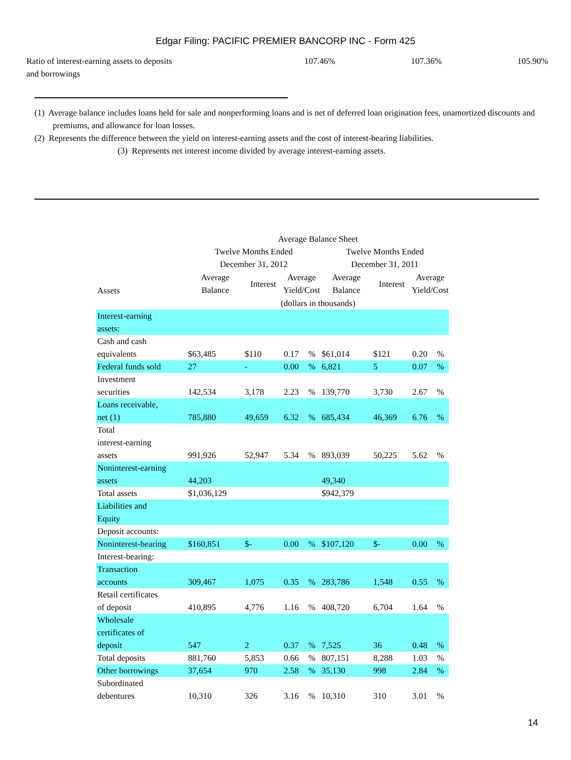Edgar Filing: PACIFIC PREMIER BANCORP INC - Form 425
Ratio of interest-earning assets to deposits
and borrowings
107.46% 107.36% 105.90%
(1) Average balance includes loans held for sale and nonperforming loans and is net of deferred loan origination fees, unamortized discounts and premiums, and allowance for loan losses.
(2) Represents the difference between the yield on interest-earning assets and the cost of interest-bearing liabilities.
(3) Represents net interest income divided by average interest-earning assets.
| | Average Balance Sheet | | | | | | | |
| | Twelve Months Ended December 31, 2012 | | | | Twelve Months Ended December 31, 2011 | | | |
| Assets | Average Balance | Interest | Average Yield/Cost | | Average Balance | Interest | Average Yield/Cost | |
| | (dollars in thousands) | | | | | | | |
| Interest-earning assets: | | | | | | | | |
| Cash and cash equivalents | $63,485 | $110 | 0.17 | % | $61,014 | $121 | 0.20 | % |
| Federal funds sold | 27 | - | 0.00 | % | 6,821 | 5 | 0.07 | % |
| Investment securities | 142,534 | 3,178 | 2.23 | % | 139,770 | 3,730 | 2.67 | % |
| Loans receivable, net (1) | 785,880 | 49,659 | 6.32 | % | 685,434 | 46,369 | 6.76 | % |
| Total interest-earning assets | 991,926 | 52,947 | 5.34 | % | 893,039 | 50,225 | 5.62 | % |
| Noninterest-earning assets | 44,203 | | | | 49,340 | | | |
| Total assets | $1,036,129 | | | | $942,379 | | | |
| Liabilities and Equity | | | | | | | | |
| Deposit accounts: | | | | | | | | |
| Noninterest-bearing | $160,851 | $- | 0.00 | % | $107,120 | $- | 0.00 | % |
| Interest-bearing: | | | | | | | | |
| Transaction accounts | 309,467 | 1,075 | 0.35 | % | 283,786 | 1,548 | 0.55 | % |
| Retail certificates of deposit | 410,895 | 4,776 | 1.16 | % | 408,720 | 6,704 | 1.64 | % |
| Wholesale certificates of deposit | 547 | 2 | 0.37 | % | 7,525 | 36 | 0.48 | % |
| Total deposits | 881,760 | 5,853 | 0.66 | % | 807,151 | 8,288 | 1.03 | % |
| Other borrowings | 37,654 | 970 | 2.58 | % | 35,130 | 998 | 2.84 | % |
| Subordinated debentures | 10,310 | 326 | 3.16 | % | 10,310 | 310 | 3.01 | % |
14